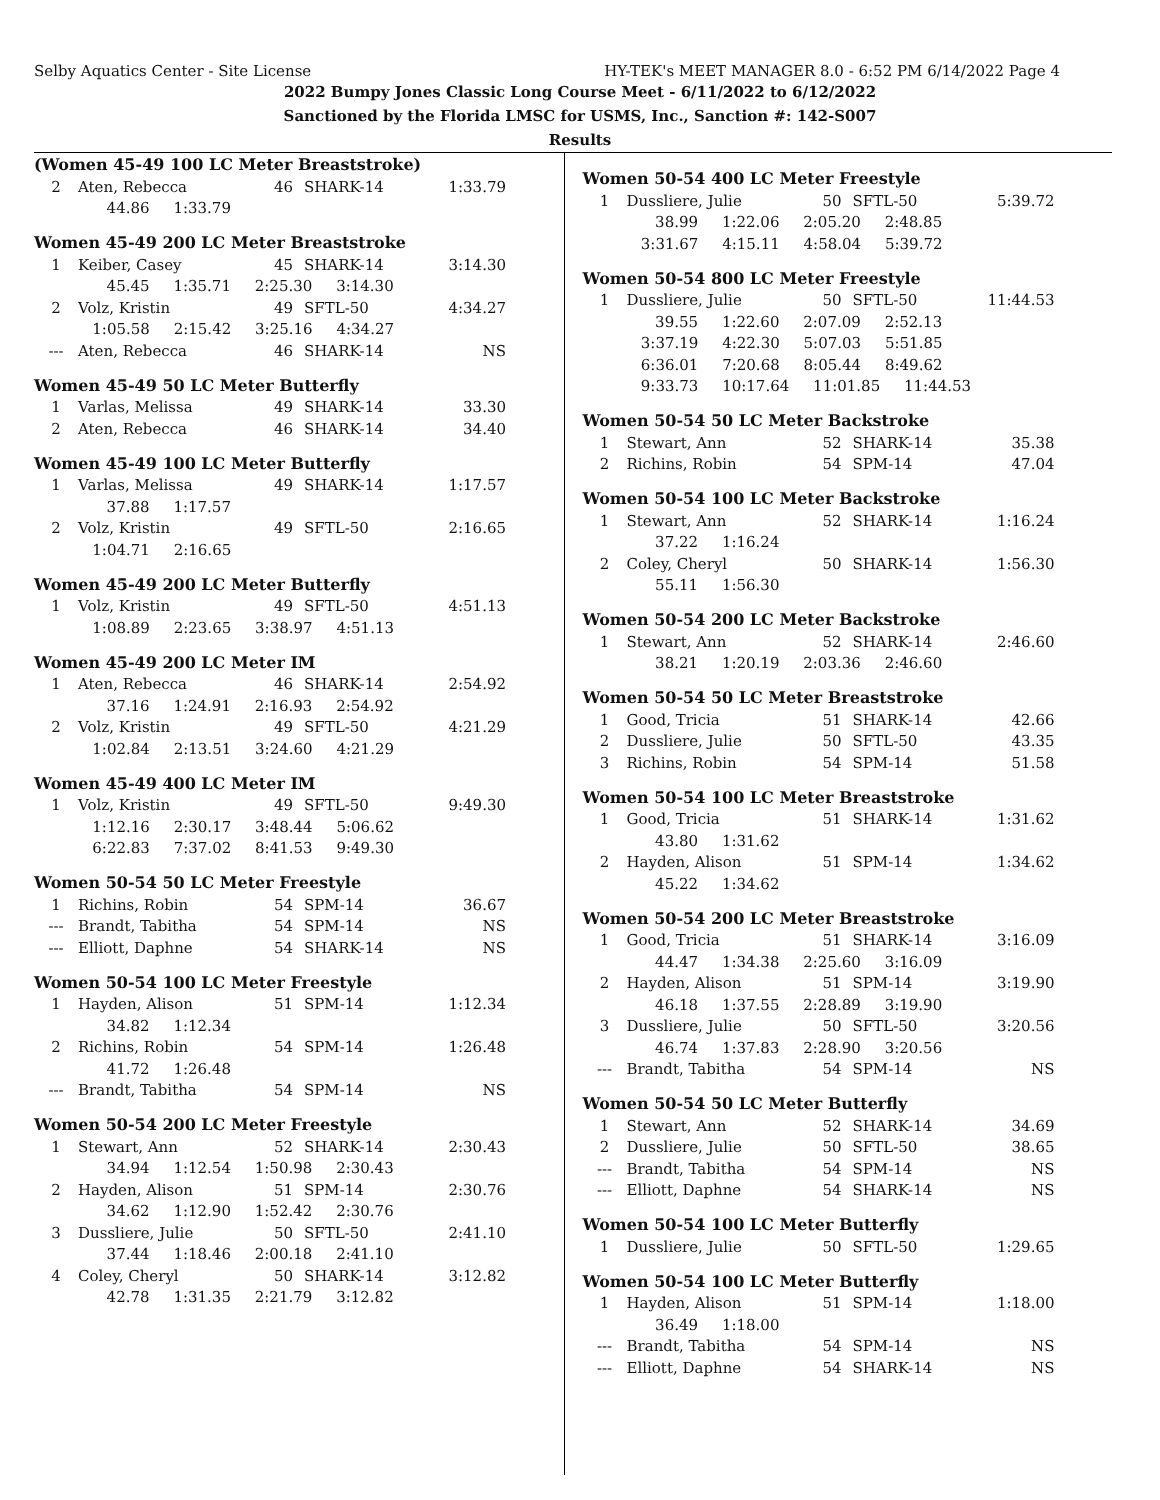Selby Aquatics Center - Site License HY-TEK's MEET MANAGER 8.0 - 6:52 PM 6/14/2022 Page 4
2022 Bumpy Jones Classic Long Course Meet - 6/11/2022 to 6/12/2022
Sanctioned by the Florida LMSC for USMS, Inc., Sanction #: 142-S007
Results
(Women 45-49 100 LC Meter Breaststroke)
| 2 | Aten, Rebecca | 46 | SHARK-14 | 1:33.79 |
| | 44.86 1:33.79 | | | |
Women 45-49 200 LC Meter Breaststroke
| 1 | Keiber, Casey | 45 | SHARK-14 | 3:14.30 |
| | 45.45 1:35.71 2:25.30 3:14.30 | | | |
| 2 | Volz, Kristin | 49 | SFTL-50 | 4:34.27 |
| | 1:05.58 2:15.42 3:25.16 4:34.27 | | | |
| --- | Aten, Rebecca | 46 | SHARK-14 | NS |
Women 45-49 50 LC Meter Butterfly
| 1 | Varlas, Melissa | 49 | SHARK-14 | 33.30 |
| 2 | Aten, Rebecca | 46 | SHARK-14 | 34.40 |
Women 45-49 100 LC Meter Butterfly
| 1 | Varlas, Melissa | 49 | SHARK-14 | 1:17.57 |
| | 37.88 1:17.57 | | | |
| 2 | Volz, Kristin | 49 | SFTL-50 | 2:16.65 |
| | 1:04.71 2:16.65 | | | |
Women 45-49 200 LC Meter Butterfly
| 1 | Volz, Kristin | 49 | SFTL-50 | 4:51.13 |
| | 1:08.89 2:23.65 3:38.97 4:51.13 | | | |
Women 45-49 200 LC Meter IM
| 1 | Aten, Rebecca | 46 | SHARK-14 | 2:54.92 |
| | 37.16 1:24.91 2:16.93 2:54.92 | | | |
| 2 | Volz, Kristin | 49 | SFTL-50 | 4:21.29 |
| | 1:02.84 2:13.51 3:24.60 4:21.29 | | | |
Women 45-49 400 LC Meter IM
| 1 | Volz, Kristin | 49 | SFTL-50 | 9:49.30 |
| | 1:12.16 2:30.17 3:48.44 5:06.62 | | | |
| | 6:22.83 7:37.02 8:41.53 9:49.30 | | | |
Women 50-54 50 LC Meter Freestyle
| 1 | Richins, Robin | 54 | SPM-14 | 36.67 |
| --- | Brandt, Tabitha | 54 | SPM-14 | NS |
| --- | Elliott, Daphne | 54 | SHARK-14 | NS |
Women 50-54 100 LC Meter Freestyle
| 1 | Hayden, Alison | 51 | SPM-14 | 1:12.34 |
| | 34.82 1:12.34 | | | |
| 2 | Richins, Robin | 54 | SPM-14 | 1:26.48 |
| | 41.72 1:26.48 | | | |
| --- | Brandt, Tabitha | 54 | SPM-14 | NS |
Women 50-54 200 LC Meter Freestyle
| 1 | Stewart, Ann | 52 | SHARK-14 | 2:30.43 |
| | 34.94 1:12.54 1:50.98 2:30.43 | | | |
| 2 | Hayden, Alison | 51 | SPM-14 | 2:30.76 |
| | 34.62 1:12.90 1:52.42 2:30.76 | | | |
| 3 | Dussliere, Julie | 50 | SFTL-50 | 2:41.10 |
| | 37.44 1:18.46 2:00.18 2:41.10 | | | |
| 4 | Coley, Cheryl | 50 | SHARK-14 | 3:12.82 |
| | 42.78 1:31.35 2:21.79 3:12.82 | | | |
Women 50-54 400 LC Meter Freestyle
| 1 | Dussliere, Julie | 50 | SFTL-50 | 5:39.72 |
| | 38.99 1:22.06 2:05.20 2:48.85 | | | |
| | 3:31.67 4:15.11 4:58.04 5:39.72 | | | |
Women 50-54 800 LC Meter Freestyle
| 1 | Dussliere, Julie | 50 | SFTL-50 | 11:44.53 |
| | 39.55 1:22.60 2:07.09 2:52.13 | | | |
| | 3:37.19 4:22.30 5:07.03 5:51.85 | | | |
| | 6:36.01 7:20.68 8:05.44 8:49.62 | | | |
| | 9:33.73 10:17.64 11:01.85 11:44.53 | | | |
Women 50-54 50 LC Meter Backstroke
| 1 | Stewart, Ann | 52 | SHARK-14 | 35.38 |
| 2 | Richins, Robin | 54 | SPM-14 | 47.04 |
Women 50-54 100 LC Meter Backstroke
| 1 | Stewart, Ann | 52 | SHARK-14 | 1:16.24 |
| | 37.22 1:16.24 | | | |
| 2 | Coley, Cheryl | 50 | SHARK-14 | 1:56.30 |
| | 55.11 1:56.30 | | | |
Women 50-54 200 LC Meter Backstroke
| 1 | Stewart, Ann | 52 | SHARK-14 | 2:46.60 |
| | 38.21 1:20.19 2:03.36 2:46.60 | | | |
Women 50-54 50 LC Meter Breaststroke
| 1 | Good, Tricia | 51 | SHARK-14 | 42.66 |
| 2 | Dussliere, Julie | 50 | SFTL-50 | 43.35 |
| 3 | Richins, Robin | 54 | SPM-14 | 51.58 |
Women 50-54 100 LC Meter Breaststroke
| 1 | Good, Tricia | 51 | SHARK-14 | 1:31.62 |
| | 43.80 1:31.62 | | | |
| 2 | Hayden, Alison | 51 | SPM-14 | 1:34.62 |
| | 45.22 1:34.62 | | | |
Women 50-54 200 LC Meter Breaststroke
| 1 | Good, Tricia | 51 | SHARK-14 | 3:16.09 |
| | 44.47 1:34.38 2:25.60 3:16.09 | | | |
| 2 | Hayden, Alison | 51 | SPM-14 | 3:19.90 |
| | 46.18 1:37.55 2:28.89 3:19.90 | | | |
| 3 | Dussliere, Julie | 50 | SFTL-50 | 3:20.56 |
| | 46.74 1:37.83 2:28.90 3:20.56 | | | |
| --- | Brandt, Tabitha | 54 | SPM-14 | NS |
Women 50-54 50 LC Meter Butterfly
| 1 | Stewart, Ann | 52 | SHARK-14 | 34.69 |
| 2 | Dussliere, Julie | 50 | SFTL-50 | 38.65 |
| --- | Brandt, Tabitha | 54 | SPM-14 | NS |
| --- | Elliott, Daphne | 54 | SHARK-14 | NS |
Women 50-54 100 LC Meter Butterfly
| 1 | Dussliere, Julie | 50 | SFTL-50 | 1:29.65 |
Women 50-54 100 LC Meter Butterfly
| 1 | Hayden, Alison | 51 | SPM-14 | 1:18.00 |
| | 36.49 1:18.00 | | | |
| --- | Brandt, Tabitha | 54 | SPM-14 | NS |
| --- | Elliott, Daphne | 54 | SHARK-14 | NS |